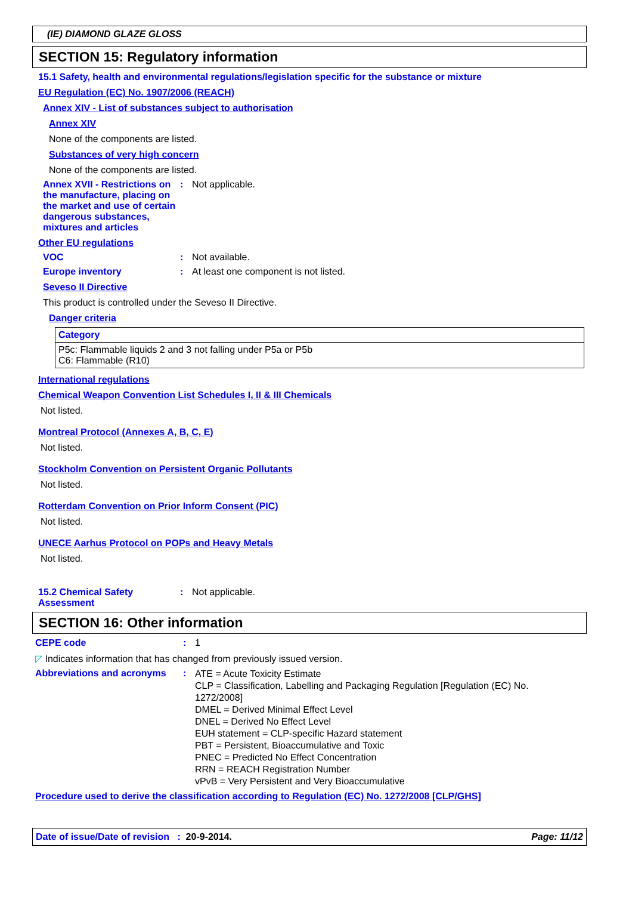(IE) DIAMOND GLAZE GLOSS
SECTION 15: Regulatory information
15.1 Safety, health and environmental regulations/legislation specific for the substance or mixture
EU Regulation (EC) No. 1907/2006 (REACH)
Annex XIV - List of substances subject to authorisation
Annex XIV
None of the components are listed.
Substances of very high concern
None of the components are listed.
Annex XVII - Restrictions on the manufacture, placing on the market and use of certain dangerous substances, mixtures and articles
: Not applicable.
Other EU regulations
VOC : Not available.
Europe inventory : At least one component is not listed.
Seveso II Directive
This product is controlled under the Seveso II Directive.
Danger criteria
| Category |
| --- |
| P5c: Flammable liquids 2 and 3 not falling under P5a or P5b C6: Flammable (R10) |
International regulations
Chemical Weapon Convention List Schedules I, II & III Chemicals
Not listed.
Montreal Protocol (Annexes A, B, C, E)
Not listed.
Stockholm Convention on Persistent Organic Pollutants
Not listed.
Rotterdam Convention on Prior Inform Consent (PIC)
Not listed.
UNECE Aarhus Protocol on POPs and Heavy Metals
Not listed.
15.2 Chemical Safety Assessment
: Not applicable.
SECTION 16: Other information
CEPE code : 1
◸ Indicates information that has changed from previously issued version.
Abbreviations and acronyms
:
ATE = Acute Toxicity Estimate
CLP = Classification, Labelling and Packaging Regulation [Regulation (EC) No. 1272/2008]
DMEL = Derived Minimal Effect Level
DNEL = Derived No Effect Level
EUH statement = CLP-specific Hazard statement
PBT = Persistent, Bioaccumulative and Toxic
PNEC = Predicted No Effect Concentration
RRN = REACH Registration Number
vPvB = Very Persistent and Very Bioaccumulative
Procedure used to derive the classification according to Regulation (EC) No. 1272/2008 [CLP/GHS]
Date of issue/Date of revision : 20-9-2014.
Page: 11/12